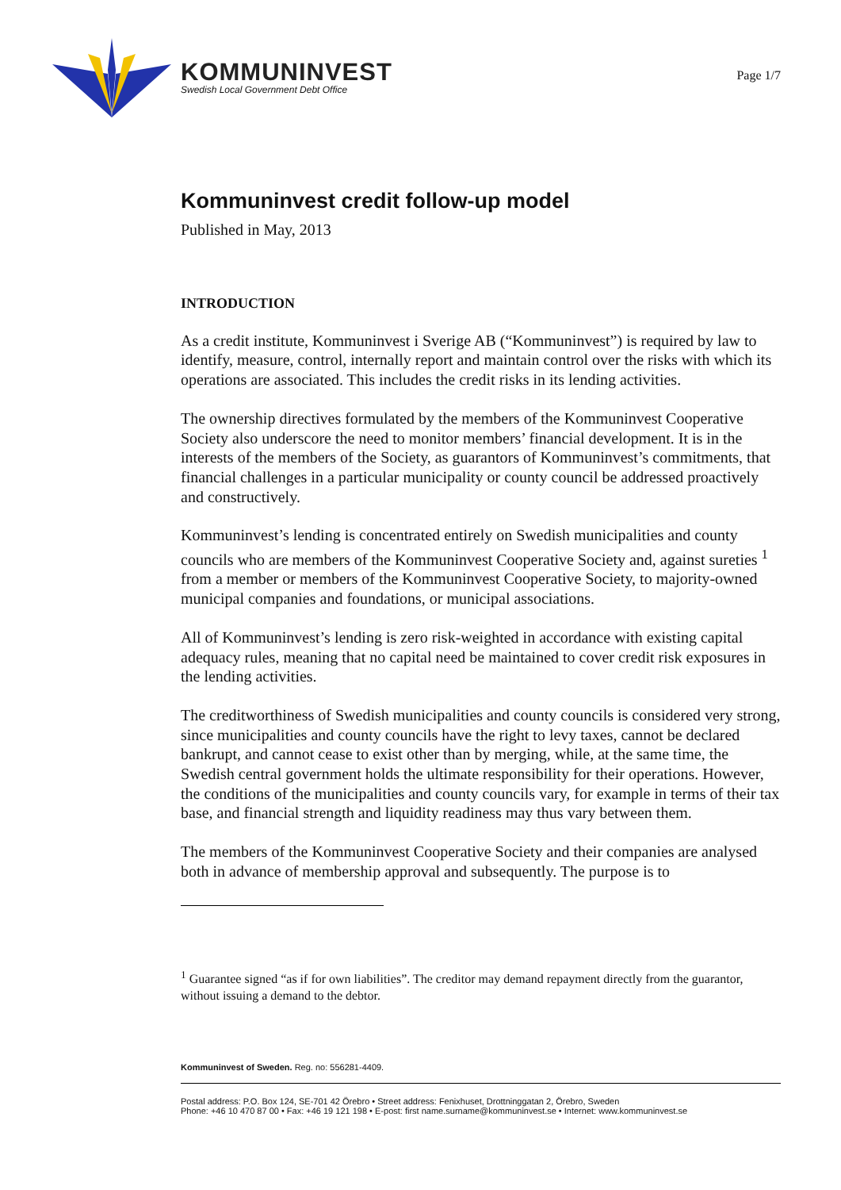KOMMUNINVEST
Swedish Local Government Debt Office
Page 1/7
Kommuninvest credit follow-up model
Published in May, 2013
INTRODUCTION
As a credit institute, Kommuninvest i Sverige AB (“Kommuninvest”) is required by law to identify, measure, control, internally report and maintain control over the risks with which its operations are associated. This includes the credit risks in its lending activities.
The ownership directives formulated by the members of the Kommuninvest Cooperative Society also underscore the need to monitor members’ financial development. It is in the interests of the members of the Society, as guarantors of Kommuninvest’s commitments, that financial challenges in a particular municipality or county council be addressed proactively and constructively.
Kommuninvest’s lending is concentrated entirely on Swedish municipalities and county councils who are members of the Kommuninvest Cooperative Society and, against sureties <sup>1</sup> from a member or members of the Kommuninvest Cooperative Society, to majority-owned municipal companies and foundations, or municipal associations.
All of Kommuninvest’s lending is zero risk-weighted in accordance with existing capital adequacy rules, meaning that no capital need be maintained to cover credit risk exposures in the lending activities.
The creditworthiness of Swedish municipalities and county councils is considered very strong, since municipalities and county councils have the right to levy taxes, cannot be declared bankrupt, and cannot cease to exist other than by merging, while, at the same time, the Swedish central government holds the ultimate responsibility for their operations. However, the conditions of the municipalities and county councils vary, for example in terms of their tax base, and financial strength and liquidity readiness may thus vary between them.
The members of the Kommuninvest Cooperative Society and their companies are analysed both in advance of membership approval and subsequently. The purpose is to
<sup>1</sup> Guarantee signed “as if for own liabilities”. The creditor may demand repayment directly from the guarantor, without issuing a demand to the debtor.
Kommuninvest of Sweden. Reg. no: 556281-4409.
Postal address: P.O. Box 124, SE-701 42 Örebro • Street address: Fenixhuset, Drottninggatan 2, Örebro, Sweden
Phone: +46 10 470 87 00 • Fax: +46 19 121 198 • E-post: first name.surname@kommuninvest.se • Internet: www.kommuninvest.se